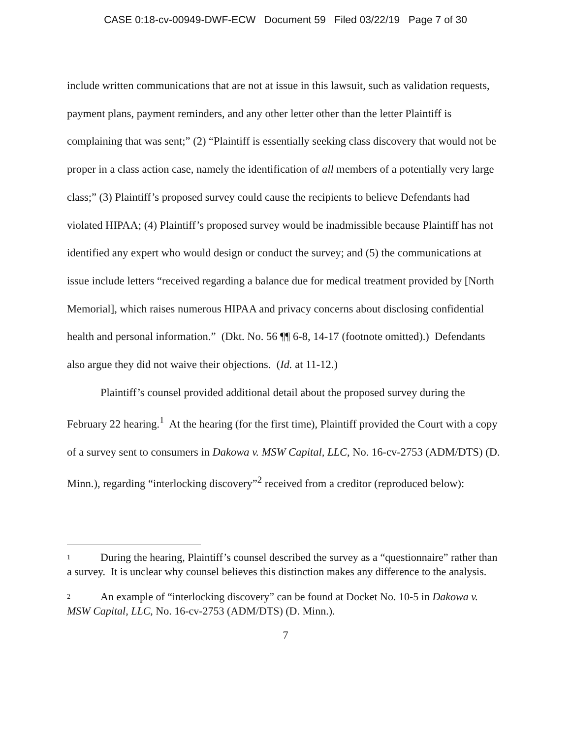CASE 0:18-cv-00949-DWF-ECW Document 59 Filed 03/22/19 Page 7 of 30
include written communications that are not at issue in this lawsuit, such as validation requests, payment plans, payment reminders, and any other letter other than the letter Plaintiff is complaining that was sent;” (2) “Plaintiff is essentially seeking class discovery that would not be proper in a class action case, namely the identification of all members of a potentially very large class;” (3) Plaintiff’s proposed survey could cause the recipients to believe Defendants had violated HIPAA; (4) Plaintiff’s proposed survey would be inadmissible because Plaintiff has not identified any expert who would design or conduct the survey; and (5) the communications at issue include letters “received regarding a balance due for medical treatment provided by [North Memorial], which raises numerous HIPAA and privacy concerns about disclosing confidential health and personal information.” (Dkt. No. 56 ¶¶ 6-8, 14-17 (footnote omitted).) Defendants also argue they did not waive their objections. (Id. at 11-12.)
Plaintiff’s counsel provided additional detail about the proposed survey during the February 22 hearing.<sup>1</sup> At the hearing (for the first time), Plaintiff provided the Court with a copy of a survey sent to consumers in Dakowa v. MSW Capital, LLC, No. 16-cv-2753 (ADM/DTS) (D. Minn.), regarding “interlocking discovery”<sup>2</sup> received from a creditor (reproduced below):
1 During the hearing, Plaintiff’s counsel described the survey as a “questionnaire” rather than a survey. It is unclear why counsel believes this distinction makes any difference to the analysis.
2 An example of “interlocking discovery” can be found at Docket No. 10-5 in Dakowa v. MSW Capital, LLC, No. 16-cv-2753 (ADM/DTS) (D. Minn.).
7